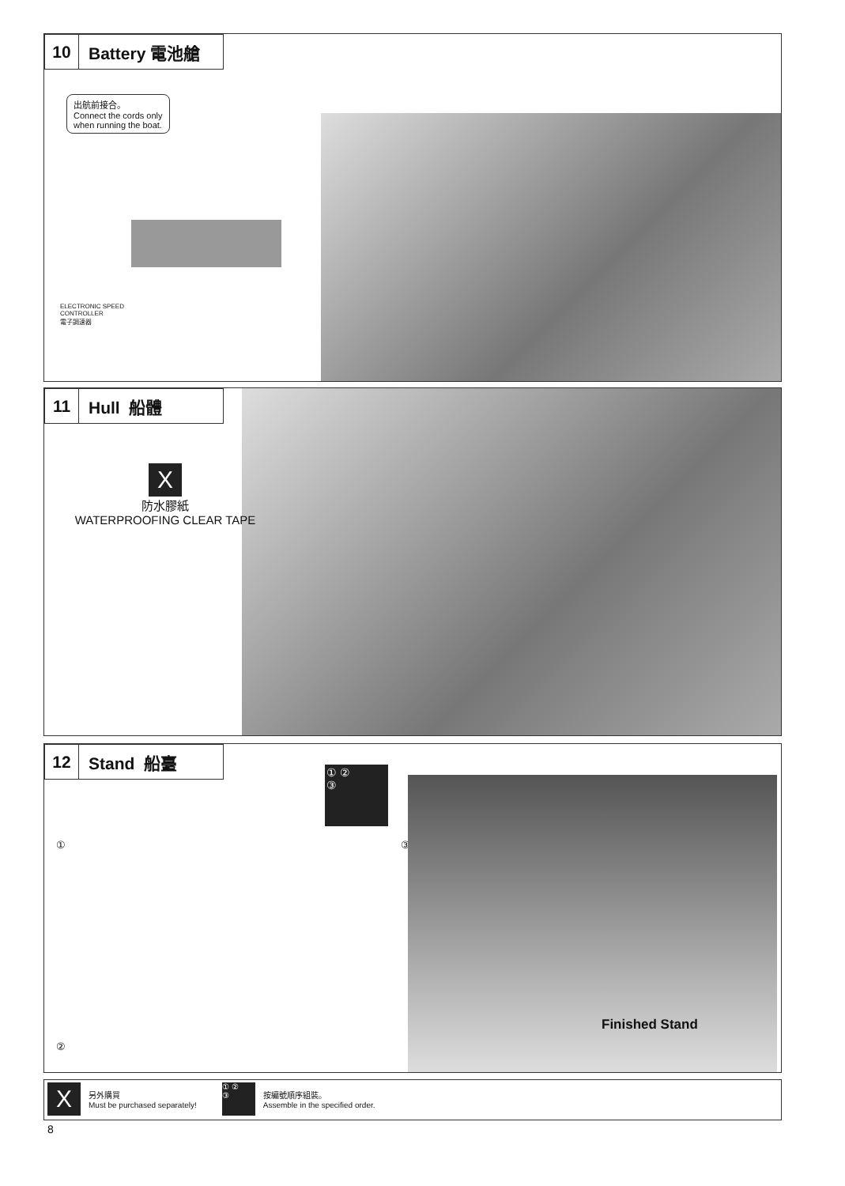10 Battery 電池艙
出航前接合。
Connect the cords only
when running the boat.
ELECTRONIC SPEED
CONTROLLER
電子調速器
11 Hull 船體
X
防水膠紙
WATERPROOFING CLEAR TAPE
12 Stand 船臺
① ②
③
① ③
②
Finished Stand
X另外購買
Must be purchased separately! ① ②
③ 按編號順序組裝。
Assemble in the specified order.
8